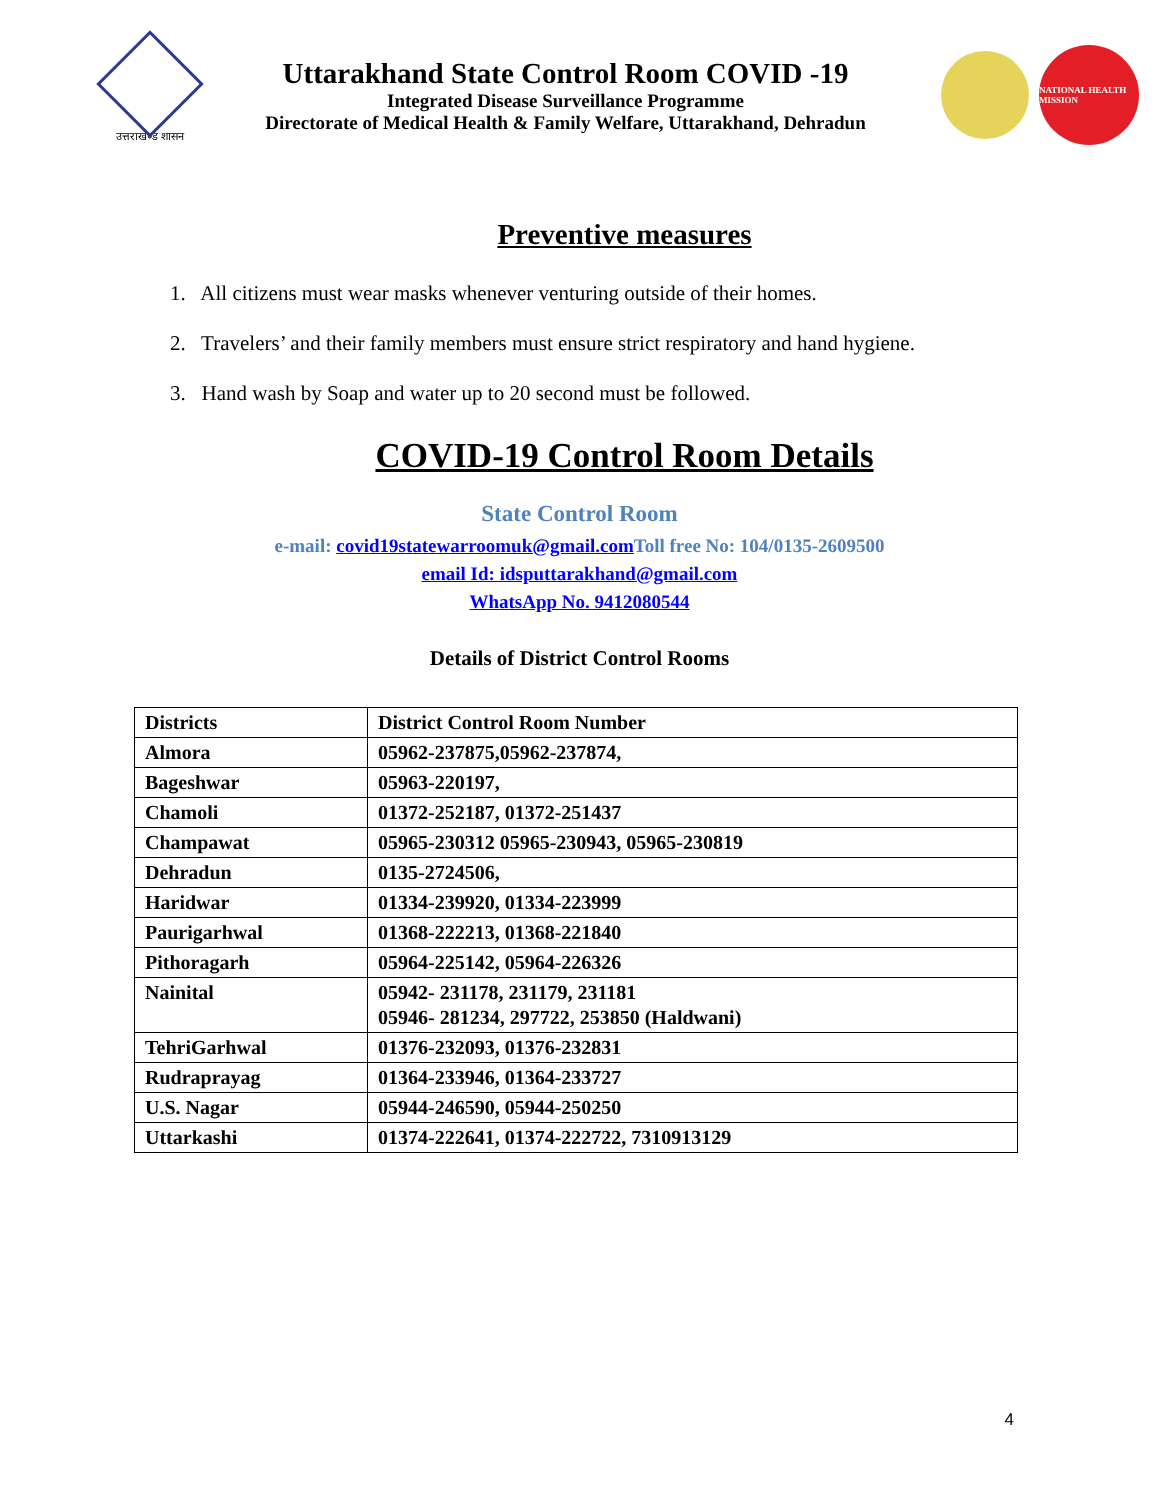उत्तराखण्ड शासन
Uttarakhand State Control Room COVID -19
Integrated Disease Surveillance Programme
Directorate of Medical Health & Family Welfare, Uttarakhand, Dehradun
NATIONAL HEALTH MISSION
Preventive measures
1. All citizens must wear masks whenever venturing outside of their homes.
2. Travelers’ and their family members must ensure strict respiratory and hand hygiene.
3. Hand wash by Soap and water up to 20 second must be followed.
COVID-19 Control Room Details
State Control Room
e-mail: covid19statewarroomuk@gmail.com Toll free No: 104/0135-2609500
email Id: idsputtarakhand@gmail.com
WhatsApp No. 9412080544
Details of District Control Rooms
| Districts | District Control Room Number |
| --- | --- |
| Almora | 05962-237875,05962-237874, |
| Bageshwar | 05963-220197, |
| Chamoli | 01372-252187, 01372-251437 |
| Champawat | 05965-230312 05965-230943, 05965-230819 |
| Dehradun | 0135-2724506, |
| Haridwar | 01334-239920, 01334-223999 |
| Paurigarhwal | 01368-222213, 01368-221840 |
| Pithoragarh | 05964-225142, 05964-226326 |
| Nainital | 05942- 231178, 231179, 231181 05946- 281234, 297722, 253850 (Haldwani) |
| TehriGarhwal | 01376-232093, 01376-232831 |
| Rudraprayag | 01364-233946, 01364-233727 |
| U.S. Nagar | 05944-246590, 05944-250250 |
| Uttarkashi | 01374-222641, 01374-222722, 7310913129 |
4